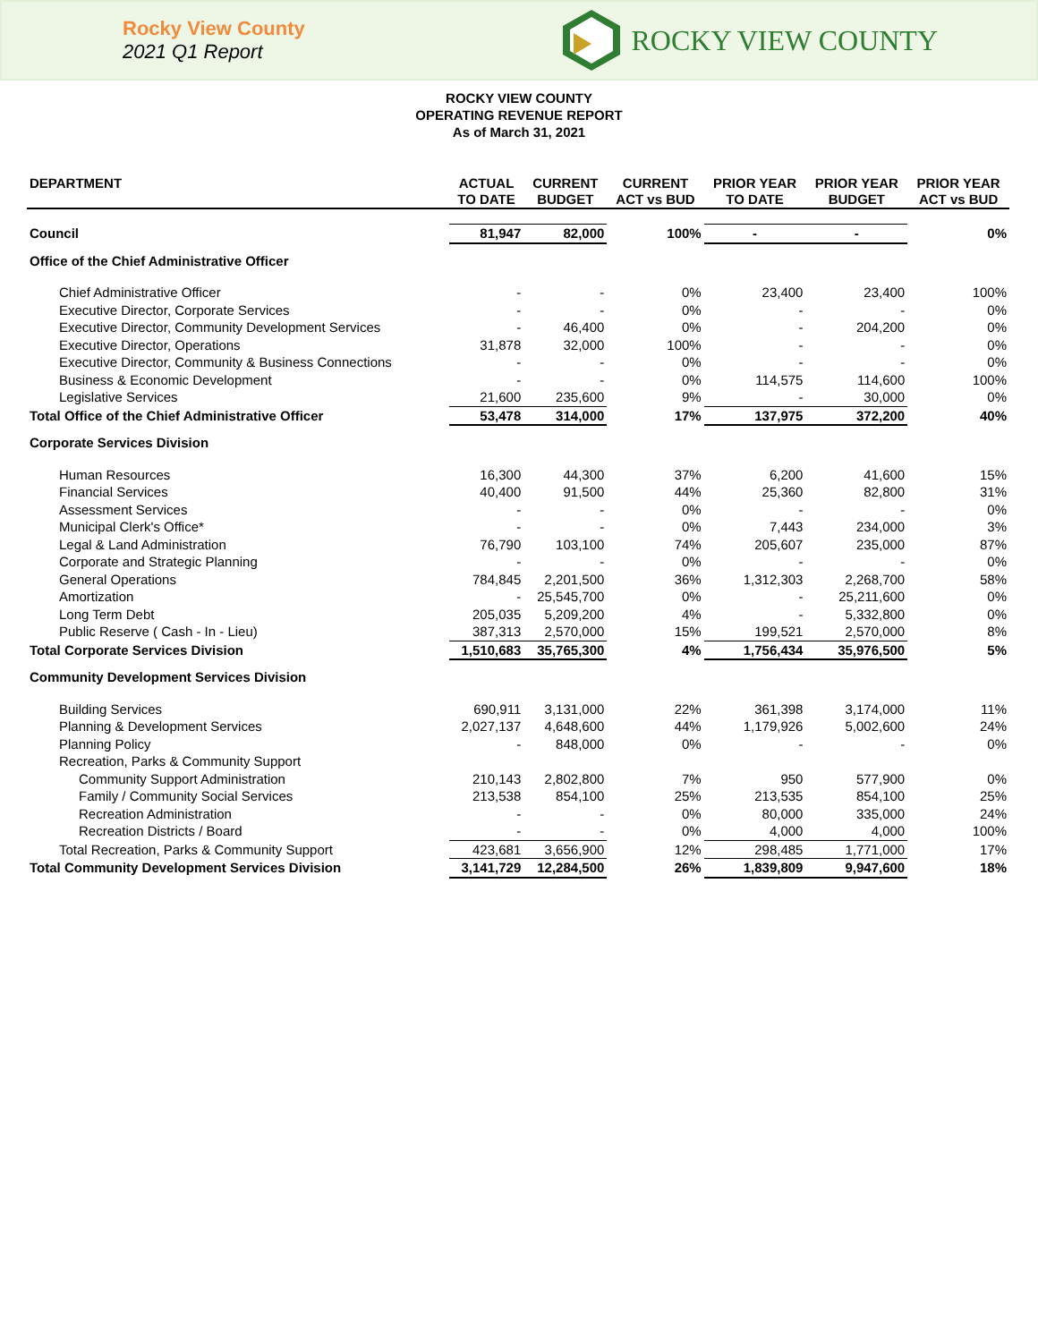Rocky View County
2021 Q1 Report
ROCKY VIEW COUNTY
ROCKY VIEW COUNTY
OPERATING REVENUE REPORT
As of March 31, 2021
| DEPARTMENT | ACTUAL TO DATE | CURRENT BUDGET | CURRENT ACT vs BUD | PRIOR YEAR TO DATE | PRIOR YEAR BUDGET | PRIOR YEAR ACT vs BUD |
| --- | --- | --- | --- | --- | --- | --- |
| Council | 81,947 | 82,000 | 100% | - | - | 0% |
| Office of the Chief Administrative Officer | | | | | | |
| Chief Administrative Officer | - | - | 0% | 23,400 | 23,400 | 100% |
| Executive Director, Corporate Services | - | - | 0% | - | - | 0% |
| Executive Director, Community Development Services | - | 46,400 | 0% | - | 204,200 | 0% |
| Executive Director, Operations | 31,878 | 32,000 | 100% | - | - | 0% |
| Executive Director, Community & Business Connections | - | - | 0% | - | - | 0% |
| Business & Economic Development | - | - | 0% | 114,575 | 114,600 | 100% |
| Legislative Services | 21,600 | 235,600 | 9% | - | 30,000 | 0% |
| Total Office of the Chief Administrative Officer | 53,478 | 314,000 | 17% | 137,975 | 372,200 | 40% |
| Corporate Services Division | | | | | | |
| Human Resources | 16,300 | 44,300 | 37% | 6,200 | 41,600 | 15% |
| Financial Services | 40,400 | 91,500 | 44% | 25,360 | 82,800 | 31% |
| Assessment Services | - | - | 0% | - | - | 0% |
| Municipal Clerk's Office* | - | - | 0% | 7,443 | 234,000 | 3% |
| Legal & Land Administration | 76,790 | 103,100 | 74% | 205,607 | 235,000 | 87% |
| Corporate and Strategic Planning | - | - | 0% | - | - | 0% |
| General Operations | 784,845 | 2,201,500 | 36% | 1,312,303 | 2,268,700 | 58% |
| Amortization | - | 25,545,700 | 0% | - | 25,211,600 | 0% |
| Long Term Debt | 205,035 | 5,209,200 | 4% | - | 5,332,800 | 0% |
| Public Reserve ( Cash - In - Lieu) | 387,313 | 2,570,000 | 15% | 199,521 | 2,570,000 | 8% |
| Total Corporate Services Division | 1,510,683 | 35,765,300 | 4% | 1,756,434 | 35,976,500 | 5% |
| Community Development Services Division | | | | | | |
| Building Services | 690,911 | 3,131,000 | 22% | 361,398 | 3,174,000 | 11% |
| Planning & Development Services | 2,027,137 | 4,648,600 | 44% | 1,179,926 | 5,002,600 | 24% |
| Planning Policy | - | 848,000 | 0% | - | - | 0% |
| Recreation, Parks & Community Support | | | | | | |
| Community Support Administration | 210,143 | 2,802,800 | 7% | 950 | 577,900 | 0% |
| Family / Community Social Services | 213,538 | 854,100 | 25% | 213,535 | 854,100 | 25% |
| Recreation Administration | - | - | 0% | 80,000 | 335,000 | 24% |
| Recreation Districts / Board | - | - | 0% | 4,000 | 4,000 | 100% |
| Total Recreation, Parks & Community Support | 423,681 | 3,656,900 | 12% | 298,485 | 1,771,000 | 17% |
| Total Community Development Services Division | 3,141,729 | 12,284,500 | 26% | 1,839,809 | 9,947,600 | 18% |